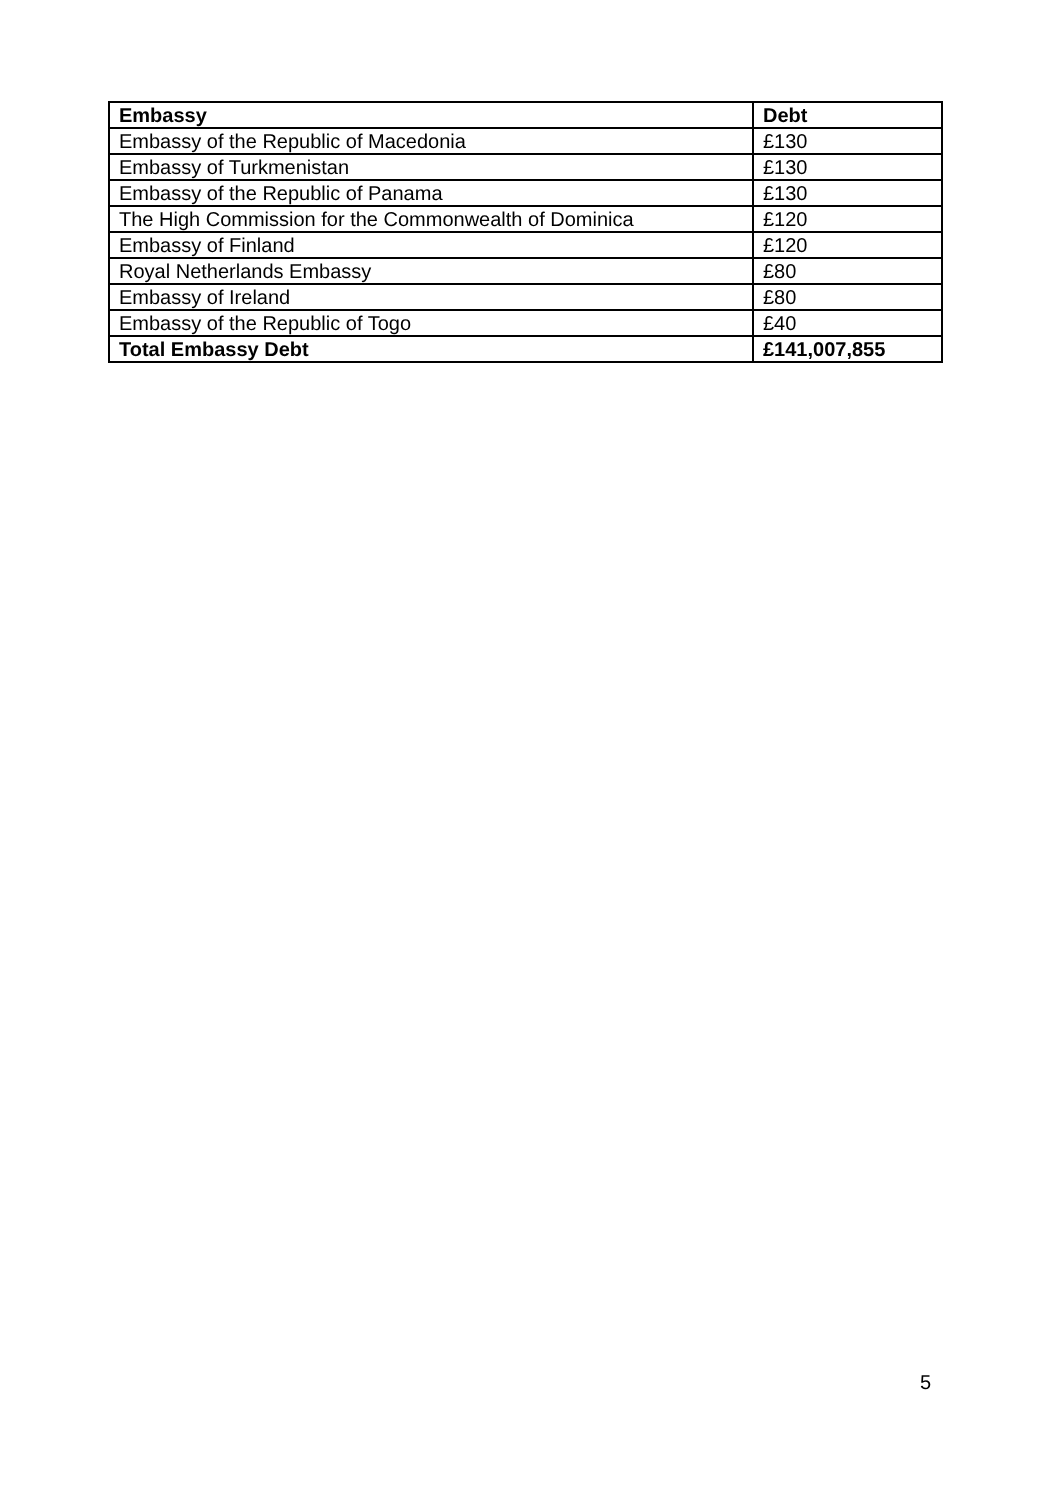| Embassy | Debt |
| --- | --- |
| Embassy of the Republic of Macedonia | £130 |
| Embassy of Turkmenistan | £130 |
| Embassy of the Republic of Panama | £130 |
| The High Commission for the Commonwealth of Dominica | £120 |
| Embassy of Finland | £120 |
| Royal Netherlands Embassy | £80 |
| Embassy of Ireland | £80 |
| Embassy of the Republic of Togo | £40 |
| Total Embassy Debt | £141,007,855 |
5